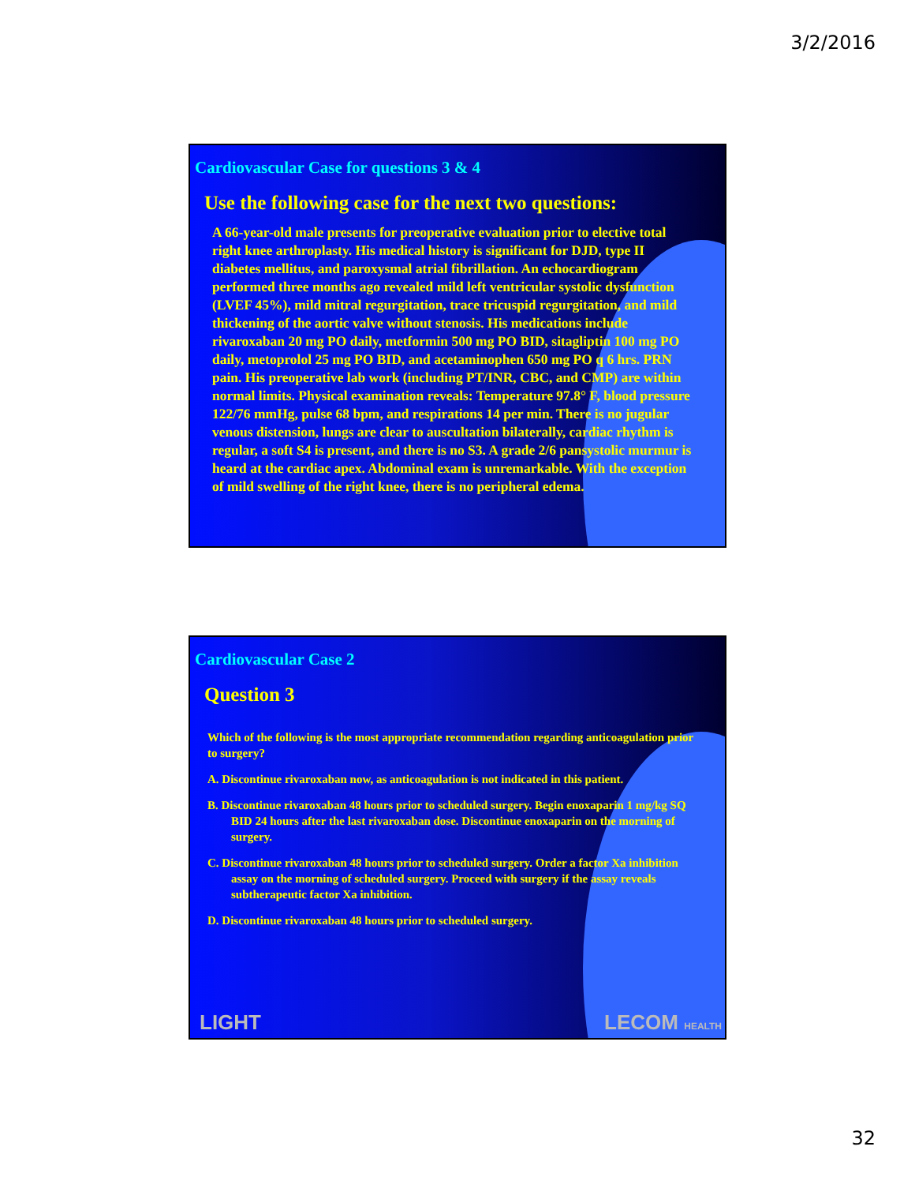3/2/2016
Cardiovascular Case for questions 3 & 4
Use the following case for the next two questions:
A 66-year-old male presents for preoperative evaluation prior to elective total right knee arthroplasty. His medical history is significant for DJD, type II diabetes mellitus, and paroxysmal atrial fibrillation. An echocardiogram performed three months ago revealed mild left ventricular systolic dysfunction (LVEF 45%), mild mitral regurgitation, trace tricuspid regurgitation, and mild thickening of the aortic valve without stenosis. His medications include rivaroxaban 20 mg PO daily, metformin 500 mg PO BID, sitagliptin 100 mg PO daily, metoprolol 25 mg PO BID, and acetaminophen 650 mg PO q 6 hrs. PRN pain. His preoperative lab work (including PT/INR, CBC, and CMP) are within normal limits. Physical examination reveals: Temperature 97.8° F, blood pressure 122/76 mmHg, pulse 68 bpm, and respirations 14 per min. There is no jugular venous distension, lungs are clear to auscultation bilaterally, cardiac rhythm is regular, a soft S4 is present, and there is no S3. A grade 2/6 pansystolic murmur is heard at the cardiac apex. Abdominal exam is unremarkable. With the exception of mild swelling of the right knee, there is no peripheral edema.
Cardiovascular Case 2
Question 3
Which of the following is the most appropriate recommendation regarding anticoagulation prior to surgery?
A. Discontinue rivaroxaban now, as anticoagulation is not indicated in this patient.
B. Discontinue rivaroxaban 48 hours prior to scheduled surgery. Begin enoxaparin 1 mg/kg SQ BID 24 hours after the last rivaroxaban dose. Discontinue enoxaparin on the morning of surgery.
C. Discontinue rivaroxaban 48 hours prior to scheduled surgery. Order a factor Xa inhibition assay on the morning of scheduled surgery. Proceed with surgery if the assay reveals subtherapeutic factor Xa inhibition.
D. Discontinue rivaroxaban 48 hours prior to scheduled surgery.
LIGHT LECOM HEALTH
32